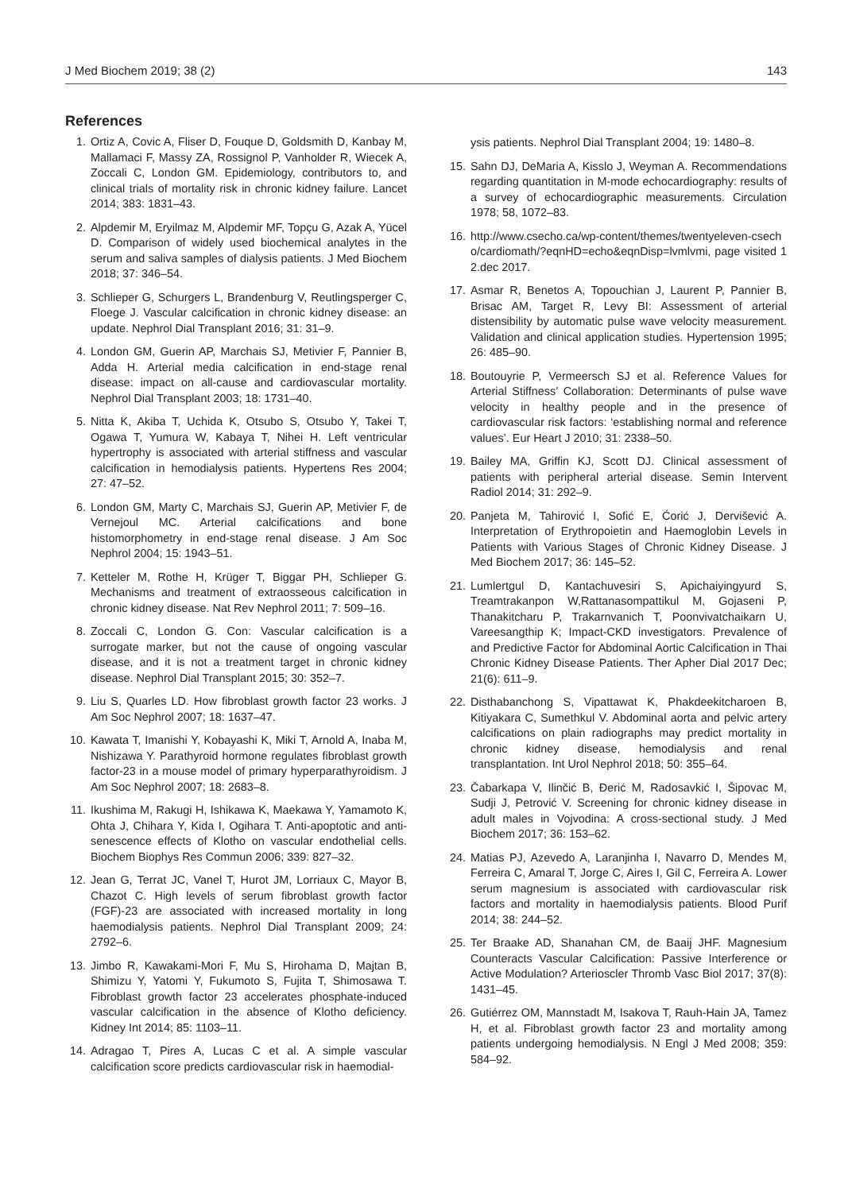J Med Biochem 2019; 38 (2) 143
References
1. Ortiz A, Covic A, Fliser D, Fouque D, Goldsmith D, Kanbay M, Mallamaci F, Massy ZA, Rossignol P, Vanholder R, Wiecek A, Zoccali C, London GM. Epidemiology, contributors to, and clinical trials of mortality risk in chronic kidney failure. Lancet 2014; 383: 1831–43.
2. Alpdemir M, Eryilmaz M, Alpdemir MF, Topçu G, Azak A, Yücel D. Comparison of widely used biochemical analytes in the serum and saliva samples of dialysis patients. J Med Biochem 2018; 37: 346–54.
3. Schlieper G, Schurgers L, Brandenburg V, Reutlingsperger C, Floege J. Vascular calcification in chronic kidney disease: an update. Nephrol Dial Transplant 2016; 31: 31–9.
4. London GM, Guerin AP, Marchais SJ, Metivier F, Pannier B, Adda H. Arterial media calcification in end-stage renal disease: impact on all-cause and cardiovascular mortality. Nephrol Dial Transplant 2003; 18: 1731–40.
5. Nitta K, Akiba T, Uchida K, Otsubo S, Otsubo Y, Takei T, Ogawa T, Yumura W, Kabaya T, Nihei H. Left ventricular hypertrophy is associated with arterial stiffness and vascular calcification in hemodialysis patients. Hypertens Res 2004; 27: 47–52.
6. London GM, Marty C, Marchais SJ, Guerin AP, Metivier F, de Vernejoul MC. Arterial calcifications and bone histomorphometry in end-stage renal disease. J Am Soc Nephrol 2004; 15: 1943–51.
7. Ketteler M, Rothe H, Krüger T, Biggar PH, Schlieper G. Mechanisms and treatment of extraosseous calcification in chronic kidney disease. Nat Rev Nephrol 2011; 7: 509–16.
8. Zoccali C, London G. Con: Vascular calcification is a surrogate marker, but not the cause of ongoing vascular disease, and it is not a treatment target in chronic kidney disease. Nephrol Dial Transplant 2015; 30: 352–7.
9. Liu S, Quarles LD. How fibroblast growth factor 23 works. J Am Soc Nephrol 2007; 18: 1637–47.
10. Kawata T, Imanishi Y, Kobayashi K, Miki T, Arnold A, Inaba M, Nishizawa Y. Parathyroid hormone regulates fibroblast growth factor-23 in a mouse model of primary hyperparathyroidism. J Am Soc Nephrol 2007; 18: 2683–8.
11. Ikushima M, Rakugi H, Ishikawa K, Maekawa Y, Yamamoto K, Ohta J, Chihara Y, Kida I, Ogihara T. Anti-apoptotic and anti-senescence effects of Klotho on vascular endothelial cells. Biochem Biophys Res Commun 2006; 339: 827–32.
12. Jean G, Terrat JC, Vanel T, Hurot JM, Lorriaux C, Mayor B, Chazot C. High levels of serum fibroblast growth factor (FGF)-23 are associated with increased mortality in long haemodialysis patients. Nephrol Dial Transplant 2009; 24: 2792–6.
13. Jimbo R, Kawakami-Mori F, Mu S, Hirohama D, Majtan B, Shimizu Y, Yatomi Y, Fukumoto S, Fujita T, Shimosawa T. Fibroblast growth factor 23 accelerates phosphate-induced vascular calcification in the absence of Klotho deficiency. Kidney Int 2014; 85: 1103–11.
14. Adragao T, Pires A, Lucas C et al. A simple vascular calcification score predicts cardiovascular risk in haemodial-
ysis patients. Nephrol Dial Transplant 2004; 19: 1480–8.
15. Sahn DJ, DeMaria A, Kisslo J, Weyman A. Recommendations regarding quantitation in M-mode echocardiography: results of a survey of echocardiographic measurements. Circulation 1978; 58, 1072–83.
16. http://www.csecho.ca/wp-content/themes/twentyeleven-csecho/cardiomath/?eqnHD=echo&eqnDisp=lvmlvmi, page visited 12.dec 2017.
17. Asmar R, Benetos A, Topouchian J, Laurent P, Pannier B, Brisac AM, Target R, Levy BI: Assessment of arterial distensibility by automatic pulse wave velocity measurement. Validation and clinical application studies. Hypertension 1995; 26: 485–90.
18. Boutouyrie P, Vermeersch SJ et al. Reference Values for Arterial Stiffness’ Collaboration: Determinants of pulse wave velocity in healthy people and in the presence of cardiovascular risk factors: ‘establishing normal and reference values’. Eur Heart J 2010; 31: 2338–50.
19. Bailey MA, Griffin KJ, Scott DJ. Clinical assessment of patients with peripheral arterial disease. Semin Intervent Radiol 2014; 31: 292–9.
20. Panjeta M, Tahirović I, Sofić E, Ćorić J, Dervišević A. Interpretation of Erythropoietin and Haemoglobin Levels in Patients with Various Stages of Chronic Kidney Disease. J Med Biochem 2017; 36: 145–52.
21. Lumlertgul D, Kantachuvesiri S, Apichaiyingyurd S, Treamtrakanpon W,Rattanasompattikul M, Gojaseni P, Thanakitcharu P, Trakarnvanich T, Poonvivatchaikarn U, Vareesangthip K; Impact-CKD investigators. Prevalence of and Predictive Factor for Abdominal Aortic Calcification in Thai Chronic Kidney Disease Patients. Ther Apher Dial 2017 Dec; 21(6): 611–9.
22. Disthabanchong S, Vipattawat K, Phakdeekitcharoen B, Kitiyakara C, Sumethkul V. Abdominal aorta and pelvic artery calcifications on plain radiographs may predict mortality in chronic kidney disease, hemodialysis and renal transplantation. Int Urol Nephrol 2018; 50: 355–64.
23. Čabarkapa V, Ilinčić B, Đerić M, Radosavkić I, Šipovac M, Sudji J, Petrović V. Screening for chronic kidney disease in adult males in Vojvodina: A cross-sectional study. J Med Biochem 2017; 36: 153–62.
24. Matias PJ, Azevedo A, Laranjinha I, Navarro D, Mendes M, Ferreira C, Amaral T, Jorge C, Aires I, Gil C, Ferreira A. Lower serum magnesium is associated with cardiovascular risk factors and mortality in haemodialysis patients. Blood Purif 2014; 38: 244–52.
25. Ter Braake AD, Shanahan CM, de Baaij JHF. Magnesium Counteracts Vascular Calcification: Passive Interference or Active Modulation? Arterioscler Thromb Vasc Biol 2017; 37(8): 1431–45.
26. Gutiérrez OM, Mannstadt M, Isakova T, Rauh-Hain JA, Tamez H, et al. Fibroblast growth factor 23 and mortality among patients undergoing hemodialysis. N Engl J Med 2008; 359: 584–92.